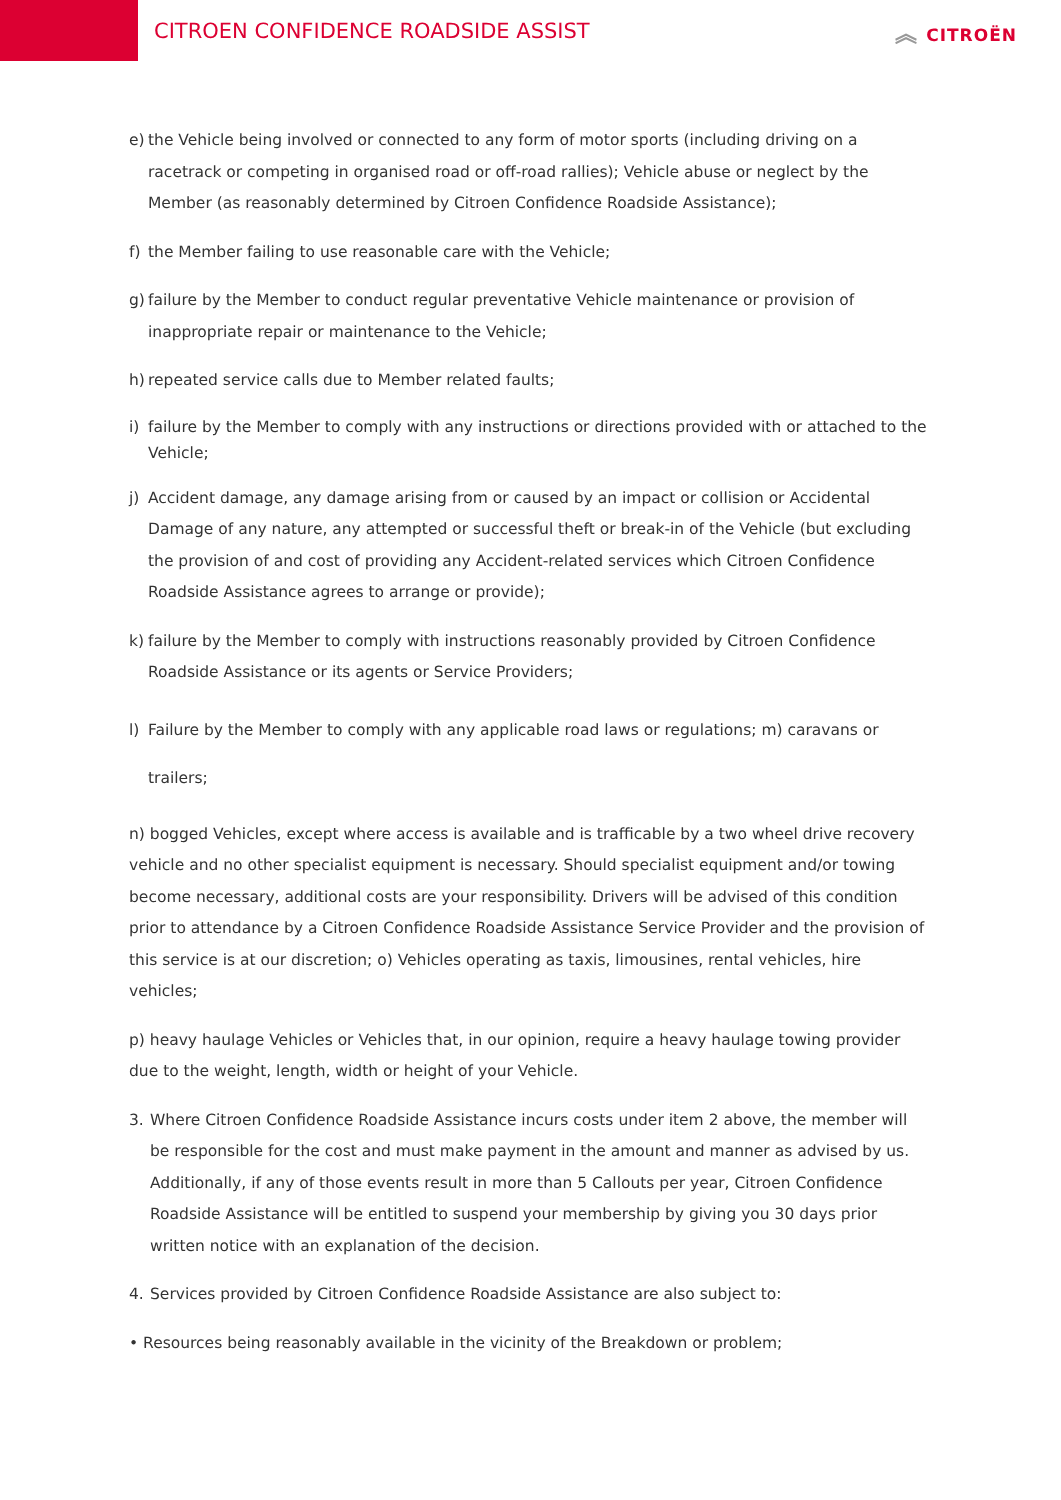CITROEN CONFIDENCE ROADSIDE ASSIST
︽ CITROËN
e) the Vehicle being involved or connected to any form of motor sports (including driving on a racetrack or competing in organised road or off-road rallies); Vehicle abuse or neglect by the Member (as reasonably determined by Citroen Confidence Roadside Assistance);
f) the Member failing to use reasonable care with the Vehicle;
g) failure by the Member to conduct regular preventative Vehicle maintenance or provision of inappropriate repair or maintenance to the Vehicle;
h) repeated service calls due to Member related faults;
i) failure by the Member to comply with any instructions or directions provided with or attached to the Vehicle;
j) Accident damage, any damage arising from or caused by an impact or collision or Accidental Damage of any nature, any attempted or successful theft or break-in of the Vehicle (but excluding the provision of and cost of providing any Accident-related services which Citroen Confidence Roadside Assistance agrees to arrange or provide);
k) failure by the Member to comply with instructions reasonably provided by Citroen Confidence Roadside Assistance or its agents or Service Providers;
l) Failure by the Member to comply with any applicable road laws or regulations; m) caravans or trailers;
n) bogged Vehicles, except where access is available and is trafficable by a two wheel drive recovery vehicle and no other specialist equipment is necessary. Should specialist equipment and/or towing become necessary, additional costs are your responsibility. Drivers will be advised of this condition prior to attendance by a Citroen Confidence Roadside Assistance Service Provider and the provision of this service is at our discretion; o) Vehicles operating as taxis, limousines, rental vehicles, hire vehicles;
p) heavy haulage Vehicles or Vehicles that, in our opinion, require a heavy haulage towing provider due to the weight, length, width or height of your Vehicle.
3. Where Citroen Confidence Roadside Assistance incurs costs under item 2 above, the member will be responsible for the cost and must make payment in the amount and manner as advised by us. Additionally, if any of those events result in more than 5 Callouts per year, Citroen Confidence Roadside Assistance will be entitled to suspend your membership by giving you 30 days prior written notice with an explanation of the decision.
4. Services provided by Citroen Confidence Roadside Assistance are also subject to:
• Resources being reasonably available in the vicinity of the Breakdown or problem;